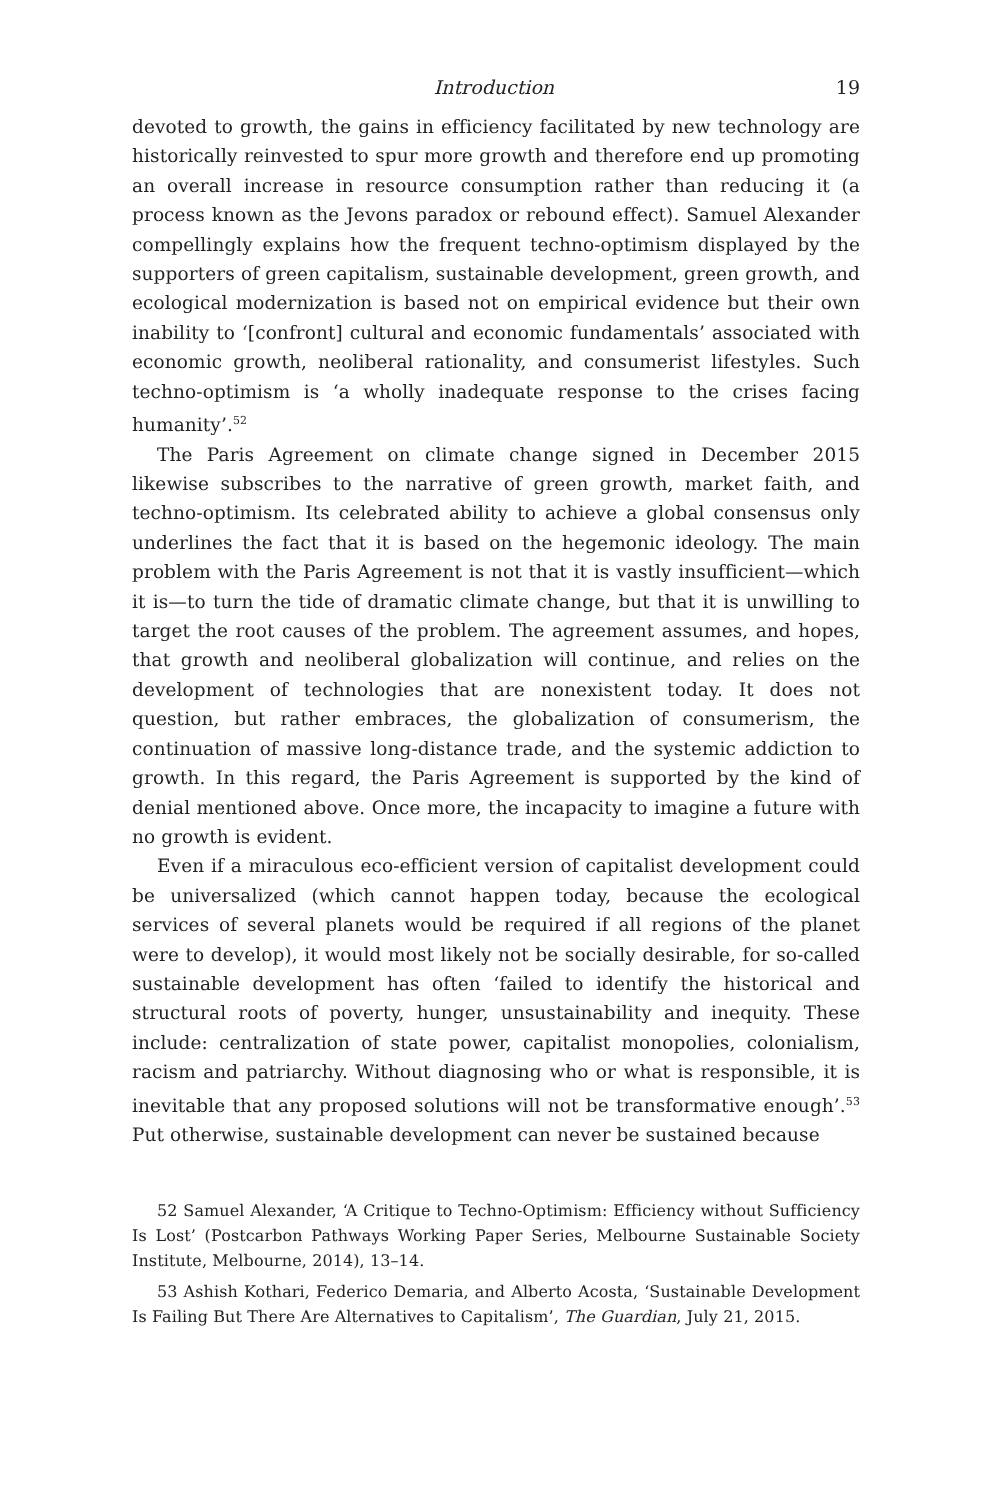Introduction 19
devoted to growth, the gains in efficiency facilitated by new technology are historically reinvested to spur more growth and therefore end up promoting an overall increase in resource consumption rather than reducing it (a process known as the Jevons paradox or rebound effect). Samuel Alexander compellingly explains how the frequent techno-optimism displayed by the supporters of green capitalism, sustainable development, green growth, and ecological modernization is based not on empirical evidence but their own inability to ‘[confront] cultural and economic fundamentals’ associated with economic growth, neoliberal rationality, and consumerist lifestyles. Such techno-optimism is ‘a wholly inadequate response to the crises facing humanity’.<sup>52</sup>
The Paris Agreement on climate change signed in December 2015 likewise subscribes to the narrative of green growth, market faith, and techno-optimism. Its celebrated ability to achieve a global consensus only underlines the fact that it is based on the hegemonic ideology. The main problem with the Paris Agreement is not that it is vastly insufficient—which it is—to turn the tide of dramatic climate change, but that it is unwilling to target the root causes of the problem. The agreement assumes, and hopes, that growth and neoliberal globalization will continue, and relies on the development of technologies that are nonexistent today. It does not question, but rather embraces, the globalization of consumerism, the continuation of massive long-distance trade, and the systemic addiction to growth. In this regard, the Paris Agreement is supported by the kind of denial mentioned above. Once more, the incapacity to imagine a future with no growth is evident.
Even if a miraculous eco-efficient version of capitalist development could be universalized (which cannot happen today, because the ecological services of several planets would be required if all regions of the planet were to develop), it would most likely not be socially desirable, for so-called sustainable development has often ‘failed to identify the historical and structural roots of poverty, hunger, unsustainability and inequity. These include: centralization of state power, capitalist monopolies, colonialism, racism and patriarchy. Without diagnosing who or what is responsible, it is inevitable that any proposed solutions will not be transformative enough’.<sup>53</sup> Put otherwise, sustainable development can never be sustained because
52 Samuel Alexander, ‘A Critique to Techno-Optimism: Efficiency without Sufficiency Is Lost’ (Postcarbon Pathways Working Paper Series, Melbourne Sustainable Society Institute, Melbourne, 2014), 13–14.
53 Ashish Kothari, Federico Demaria, and Alberto Acosta, ‘Sustainable Development Is Failing But There Are Alternatives to Capitalism’, The Guardian, July 21, 2015.